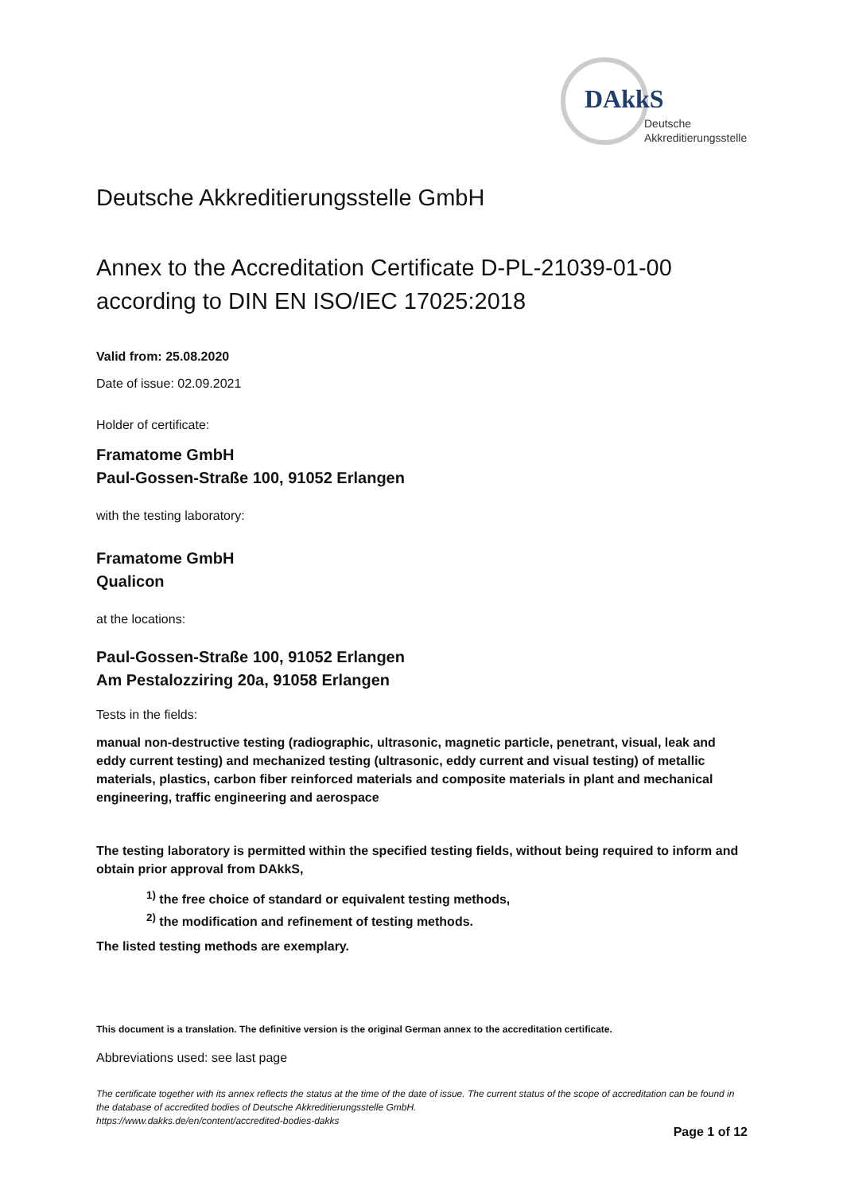DAkkS
Deutsche
Akkreditierungsstelle
Deutsche Akkreditierungsstelle GmbH
Annex to the Accreditation Certificate D-PL-21039-01-00
according to DIN EN ISO/IEC 17025:2018
Valid from: 25.08.2020
Date of issue: 02.09.2021
Holder of certificate:
Framatome GmbH
Paul-Gossen-Straße 100, 91052 Erlangen
with the testing laboratory:
Framatome GmbH
Qualicon
at the locations:
Paul-Gossen-Straße 100, 91052 Erlangen
Am Pestalozziring 20a, 91058 Erlangen
Tests in the fields:
manual non-destructive testing (radiographic, ultrasonic, magnetic particle, penetrant, visual, leak and eddy current testing) and mechanized testing (ultrasonic, eddy current and visual testing) of metallic materials, plastics, carbon fiber reinforced materials and composite materials in plant and mechanical engineering, traffic engineering and aerospace
The testing laboratory is permitted within the specified testing fields, without being required to inform and obtain prior approval from DAkkS,
<sup>1)</sup> the free choice of standard or equivalent testing methods,
<sup>2)</sup> the modification and refinement of testing methods.
The listed testing methods are exemplary.
This document is a translation. The definitive version is the original German annex to the accreditation certificate.
Abbreviations used: see last page
The certificate together with its annex reflects the status at the time of the date of issue. The current status of the scope of accreditation can be found in the database of accredited bodies of Deutsche Akkreditierungsstelle GmbH.
https://www.dakks.de/en/content/accredited-bodies-dakks
Page 1 of 12